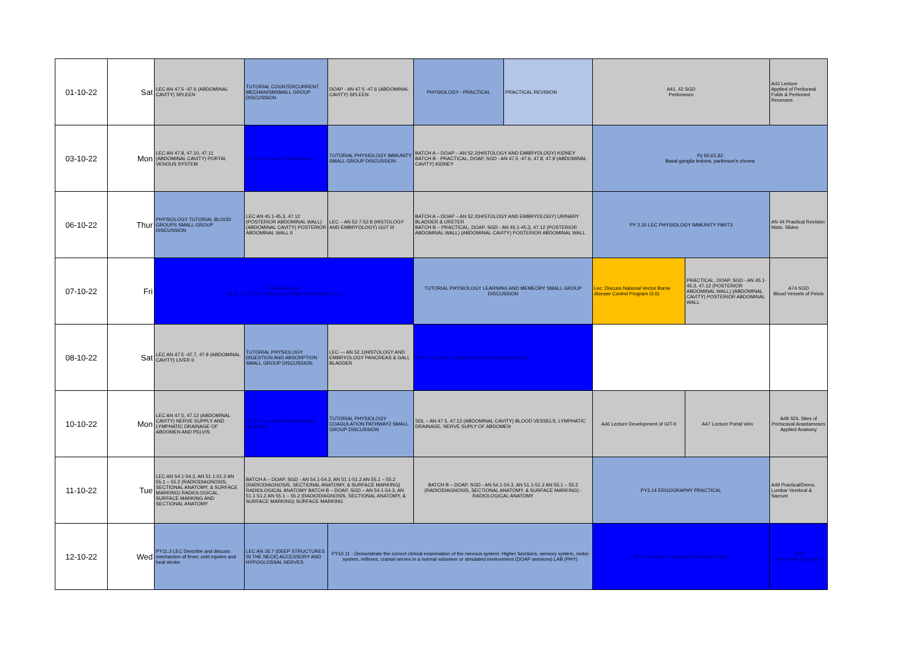| 01-10-22 | Sat | LEC AN 47.5 -47.6 (ABDOMINAL CAVITY) SPLEEN | TUTORIAL COUNTERCURRENT MECHANISMSMALL GROUP DISCUSSION | DOAP - AN 47.5 -47.6 (ABDOMINAL CAVITY) SPLEEN | PHYSIOLOGY - PRACTICAL | PRACTICAL REVISION | A41, 42 SGD Peritoneum | | A43 Lecture Applied of Peritoneal Folds & Peritoned Recesses |
| 03-10-22 | Mon | LEC AN 47.8, 47.10, 47.11 (ABDOMINAL CAVITY) PORTAL VENOUS SYSTEM | IM 11.12 Lecture Thrombolytics | TUTORIAL PHYSIOLOGY IMMUNITY SMALL GROUP DISCUSSION | BATCH A – DOAP – AN 52.2(HISTOLOGY AND EMBRYOLOGY) KIDNEY BATCH B - PRACTICAL, DOAP, SGD - AN 47.5 -47.6, 47.8, 47.9 (ABDOMINAL CAVITY) KIDNEY | | Py 60,61,62 Basal ganglia lesions, parkinson's chorea | | |
| 06-10-22 | Thur | PHYSIOLOGY TUTORIAL BLOOD GROUPS SMALL GROUP DISCUSSION | LEC AN 45.1-45.3, 47.12 (POSTERIOR ABDOMINAL WALL) (ABDOMINAL CAVITY) POSTERIOR ABDOMINAL WALL II | LEC – AN 52.7-52.8 (HISTOLOGY AND EMBRYOLOGY) GUT III | BATCH A – DOAP – AN 52.2(HISTOLOGY AND EMBRYOLOGY) URINARY BLADDER & URETER BATCH B – PRACTICAL, DOAP, SGD - AN 45.1-45.3, 47.12 (POSTERIOR ABDOMINAL WALL) (ABDOMINAL CAVITY) POSTERIOR ABDOMINAL WALL | | PY 2.10 LEC PHYSIOLOGY IMMUNITY PART3 | | AN 44 Practical Revision Histo. Slides |
| 07-10-22 | Fri | Dyslipidaemia IM 11.17 [SLAG] Classroom Tangent Dismissely (TV) | | | TUTORIAL PHYSIOLOGY LEARNING AND MEMEORY SMALL GROUP DISCUSSION | | Lec: Discuss National Vector Borne disease Control Program (3.6) | PRACTICAL, DOAP, SGD - AN 45.1-45.3, 47.12 (POSTERIOR ABDOMINAL WALL) (ABDOMINAL CAVITY) POSTERIOR ABDOMINAL WALL | A74 SGD Blood Vessels of Pelvis |
| 08-10-22 | Sat | LEC AN 47.5 -47.7, 47.9 (ABDOMINAL CAVITY) LIVER II | TUTORIAL PHYSIOLOGY DIGESTION AND ABSORPTION SMALL GROUP DISCUSSION | LEC — AN 52.1(HISTOLOGY AND EMBRYOLOGY PANCREAS & GALL BLADDER | IM 10.3 Lecture / Antiplatelets and anticoagulants (1) | | | | |
| 10-10-22 | Mon | LEC AN 47.5, 47.12 (ABDOMINAL CAVITY) NERVE SUPPLY AND LYMPHATIC DRAINAGE OF ABDOMEN AND PELVIS | IM 11.17 Lecture Paraneoplastic syndrome | TUTORIAL PHYSIOLOGY COAGULATION PATHWAY2 SMALL GROUP DISCUSSION | SDL – AN 47.5, 47.12 (ABDOMINAL CAVITY) BLOOD VESSELS, LYMPHATIC DRAINAGE, NERVE SUPLY OF ABDOMEN | | A46 Lecture Development of GIT-II | A47 Lecture Portal Vein | A48 SDL Sites of Portocaval Anastamoses Applied Anatomy |
| 11-10-22 | Tue | LEC AN 54.1-54.3, AN 51.1-51.2 AN 55.1 – 55.2 (RADIODIAGNOSIS, SECTIONAL ANATOMY, & SURFACE MARKING) RADIOLOGICAL, SURFACE MARKING AND SECTIONAL ANATOMY | BATCH A – DOAP, SGD - AN 54.1-54.3, AN 51.1-51.2 AN 55.1 – 55.2 (RADIODIAGNOSIS, SECTIONAL ANATOMY, & SURFACE MARKING) RADIOLOGICAL ANATOMY BATCH B – DOAP, SGD – AN 54.1-54.3, AN 51.1-51.2 AN 55.1 – 55.2 (RADIODIAGNOSIS, SECTIONAL ANATOMY, & SURFACE MARKING) SURFACE MARKING | | BATCH B – DOAP, SGD - AN 54.1-54.3, AN 51.1-51.2 AN 55.1 – 55.2 (RADIODIAGNOSIS, SECTIONAL ANATOMY, & SURFACE MARKING) - RADIOLOGICAL ANATOMY | | PY3.14 ERGOGRAPHY PRACTICAL | | A49 Practical/Demo. Lumbar Verebral & Sacrum |
| 12-10-22 | Wed | PY11.3 LEC Describe and discuss mechanism of fever, cold injuries and heat stroke | LEC AN 35.7 (DEEP STRUCTURES IN THE NECK) ACCESSORY AND HYPOGLOSSAL NERVES | PY10.11 - Demonstrate the correct clinical examination of the nervous system: Higher functions, sensory system, motor system, reflexes, cranial nerves in a normal volunteer or simulated environment (DOAP sessions) LAB (PHY) | | | IM 3.1 Revision / Practical Role Play / Ethics | | A28 Intercostal structures |